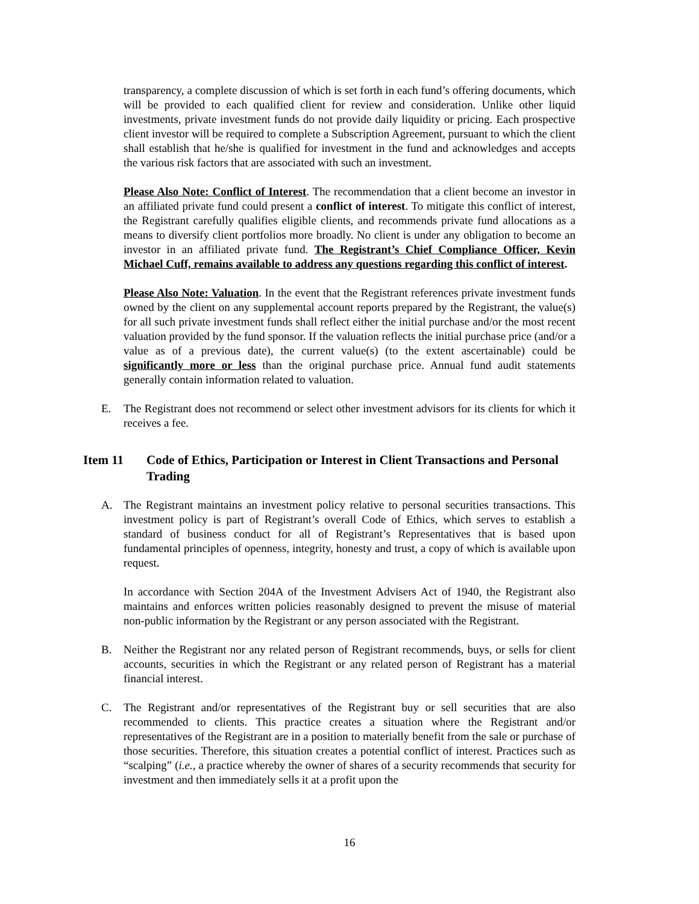transparency, a complete discussion of which is set forth in each fund’s offering documents, which will be provided to each qualified client for review and consideration. Unlike other liquid investments, private investment funds do not provide daily liquidity or pricing. Each prospective client investor will be required to complete a Subscription Agreement, pursuant to which the client shall establish that he/she is qualified for investment in the fund and acknowledges and accepts the various risk factors that are associated with such an investment.
Please Also Note: Conflict of Interest. The recommendation that a client become an investor in an affiliated private fund could present a conflict of interest. To mitigate this conflict of interest, the Registrant carefully qualifies eligible clients, and recommends private fund allocations as a means to diversify client portfolios more broadly. No client is under any obligation to become an investor in an affiliated private fund. The Registrant’s Chief Compliance Officer, Kevin Michael Cuff, remains available to address any questions regarding this conflict of interest.
Please Also Note: Valuation. In the event that the Registrant references private investment funds owned by the client on any supplemental account reports prepared by the Registrant, the value(s) for all such private investment funds shall reflect either the initial purchase and/or the most recent valuation provided by the fund sponsor. If the valuation reflects the initial purchase price (and/or a value as of a previous date), the current value(s) (to the extent ascertainable) could be significantly more or less than the original purchase price. Annual fund audit statements generally contain information related to valuation.
E. The Registrant does not recommend or select other investment advisors for its clients for which it receives a fee.
Item 11 Code of Ethics, Participation or Interest in Client Transactions and Personal Trading
A. The Registrant maintains an investment policy relative to personal securities transactions. This investment policy is part of Registrant’s overall Code of Ethics, which serves to establish a standard of business conduct for all of Registrant’s Representatives that is based upon fundamental principles of openness, integrity, honesty and trust, a copy of which is available upon request.
In accordance with Section 204A of the Investment Advisers Act of 1940, the Registrant also maintains and enforces written policies reasonably designed to prevent the misuse of material non-public information by the Registrant or any person associated with the Registrant.
B. Neither the Registrant nor any related person of Registrant recommends, buys, or sells for client accounts, securities in which the Registrant or any related person of Registrant has a material financial interest.
C. The Registrant and/or representatives of the Registrant buy or sell securities that are also recommended to clients. This practice creates a situation where the Registrant and/or representatives of the Registrant are in a position to materially benefit from the sale or purchase of those securities. Therefore, this situation creates a potential conflict of interest. Practices such as “scalping” (i.e., a practice whereby the owner of shares of a security recommends that security for investment and then immediately sells it at a profit upon the
16